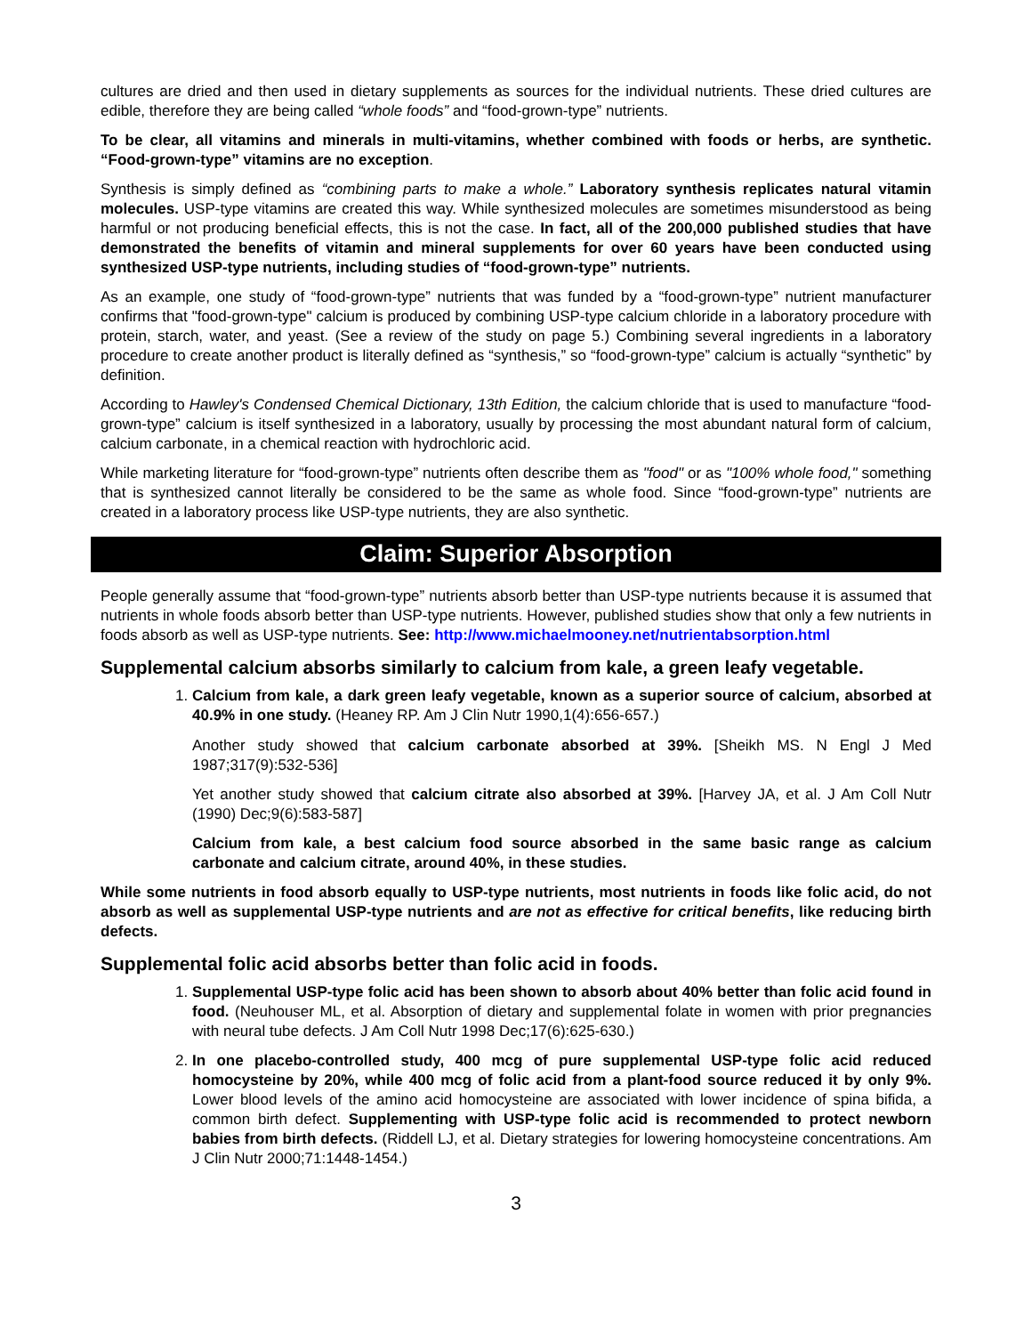cultures are dried and then used in dietary supplements as sources for the individual nutrients. These dried cultures are edible, therefore they are being called “whole foods” and “food-grown-type” nutrients.
To be clear, all vitamins and minerals in multi-vitamins, whether combined with foods or herbs, are synthetic. “Food-grown-type” vitamins are no exception.
Synthesis is simply defined as “combining parts to make a whole.” Laboratory synthesis replicates natural vitamin molecules. USP-type vitamins are created this way. While synthesized molecules are sometimes misunderstood as being harmful or not producing beneficial effects, this is not the case. In fact, all of the 200,000 published studies that have demonstrated the benefits of vitamin and mineral supplements for over 60 years have been conducted using synthesized USP-type nutrients, including studies of “food-grown-type” nutrients.
As an example, one study of “food-grown-type” nutrients that was funded by a “food-grown-type” nutrient manufacturer confirms that "food-grown-type" calcium is produced by combining USP-type calcium chloride in a laboratory procedure with protein, starch, water, and yeast. (See a review of the study on page 5.) Combining several ingredients in a laboratory procedure to create another product is literally defined as “synthesis,” so “food-grown-type” calcium is actually “synthetic” by definition.
According to Hawley's Condensed Chemical Dictionary, 13th Edition, the calcium chloride that is used to manufacture “food-grown-type” calcium is itself synthesized in a laboratory, usually by processing the most abundant natural form of calcium, calcium carbonate, in a chemical reaction with hydrochloric acid.
While marketing literature for “food-grown-type” nutrients often describe them as "food" or as "100% whole food," something that is synthesized cannot literally be considered to be the same as whole food. Since “food-grown-type” nutrients are created in a laboratory process like USP-type nutrients, they are also synthetic.
Claim: Superior Absorption
People generally assume that “food-grown-type” nutrients absorb better than USP-type nutrients because it is assumed that nutrients in whole foods absorb better than USP-type nutrients. However, published studies show that only a few nutrients in foods absorb as well as USP-type nutrients. See: http://www.michaelmooney.net/nutrientabsorption.html
Supplemental calcium absorbs similarly to calcium from kale, a green leafy vegetable.
1. Calcium from kale, a dark green leafy vegetable, known as a superior source of calcium, absorbed at 40.9% in one study. (Heaney RP. Am J Clin Nutr 1990,1(4):656-657.)
Another study showed that calcium carbonate absorbed at 39%. [Sheikh MS. N Engl J Med 1987;317(9):532-536]
Yet another study showed that calcium citrate also absorbed at 39%. [Harvey JA, et al. J Am Coll Nutr (1990) Dec;9(6):583-587]
Calcium from kale, a best calcium food source absorbed in the same basic range as calcium carbonate and calcium citrate, around 40%, in these studies.
While some nutrients in food absorb equally to USP-type nutrients, most nutrients in foods like folic acid, do not absorb as well as supplemental USP-type nutrients and are not as effective for critical benefits, like reducing birth defects.
Supplemental folic acid absorbs better than folic acid in foods.
1. Supplemental USP-type folic acid has been shown to absorb about 40% better than folic acid found in food. (Neuhouser ML, et al. Absorption of dietary and supplemental folate in women with prior pregnancies with neural tube defects. J Am Coll Nutr 1998 Dec;17(6):625-630.)
2. In one placebo-controlled study, 400 mcg of pure supplemental USP-type folic acid reduced homocysteine by 20%, while 400 mcg of folic acid from a plant-food source reduced it by only 9%. Lower blood levels of the amino acid homocysteine are associated with lower incidence of spina bifida, a common birth defect. Supplementing with USP-type folic acid is recommended to protect newborn babies from birth defects. (Riddell LJ, et al. Dietary strategies for lowering homocysteine concentrations. Am J Clin Nutr 2000;71:1448-1454.)
3